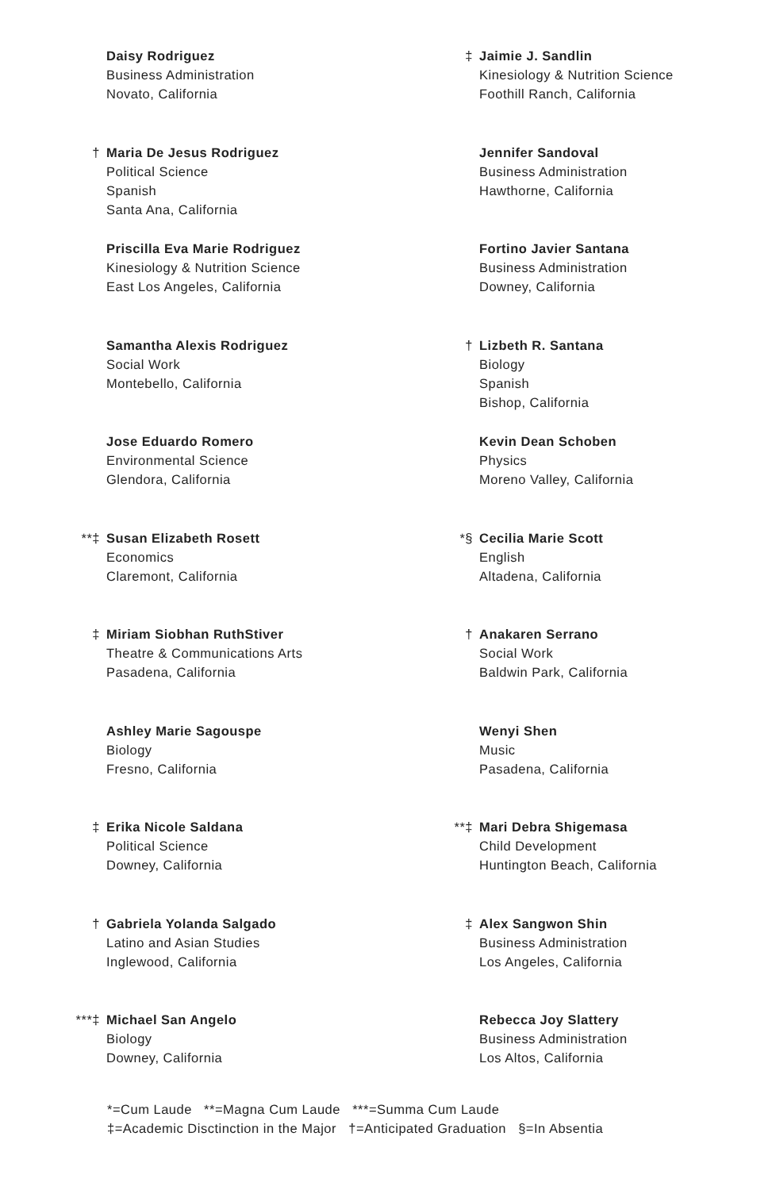Daisy Rodriguez
Business Administration
Novato, California
† Maria De Jesus Rodriguez
Political Science
Spanish
Santa Ana, California
Priscilla Eva Marie Rodriguez
Kinesiology & Nutrition Science
East Los Angeles, California
Samantha Alexis Rodriguez
Social Work
Montebello, California
Jose Eduardo Romero
Environmental Science
Glendora, California
**‡ Susan Elizabeth Rosett
Economics
Claremont, California
‡ Miriam Siobhan RuthStiver
Theatre & Communications Arts
Pasadena, California
Ashley Marie Sagouspe
Biology
Fresno, California
‡ Erika Nicole Saldana
Political Science
Downey, California
† Gabriela Yolanda Salgado
Latino and Asian Studies
Inglewood, California
***‡ Michael San Angelo
Biology
Downey, California
‡ Jaimie J. Sandlin
Kinesiology & Nutrition Science
Foothill Ranch, California
Jennifer Sandoval
Business Administration
Hawthorne, California
Fortino Javier Santana
Business Administration
Downey, California
† Lizbeth R. Santana
Biology
Spanish
Bishop, California
Kevin Dean Schoben
Physics
Moreno Valley, California
*§ Cecilia Marie Scott
English
Altadena, California
† Anakaren Serrano
Social Work
Baldwin Park, California
Wenyi Shen
Music
Pasadena, California
**‡ Mari Debra Shigemasa
Child Development
Huntington Beach, California
‡ Alex Sangwon Shin
Business Administration
Los Angeles, California
Rebecca Joy Slattery
Business Administration
Los Altos, California
*=Cum Laude **=Magna Cum Laude ***=Summa Cum Laude
‡=Academic Disctinction in the Major †=Anticipated Graduation §=In Absentia